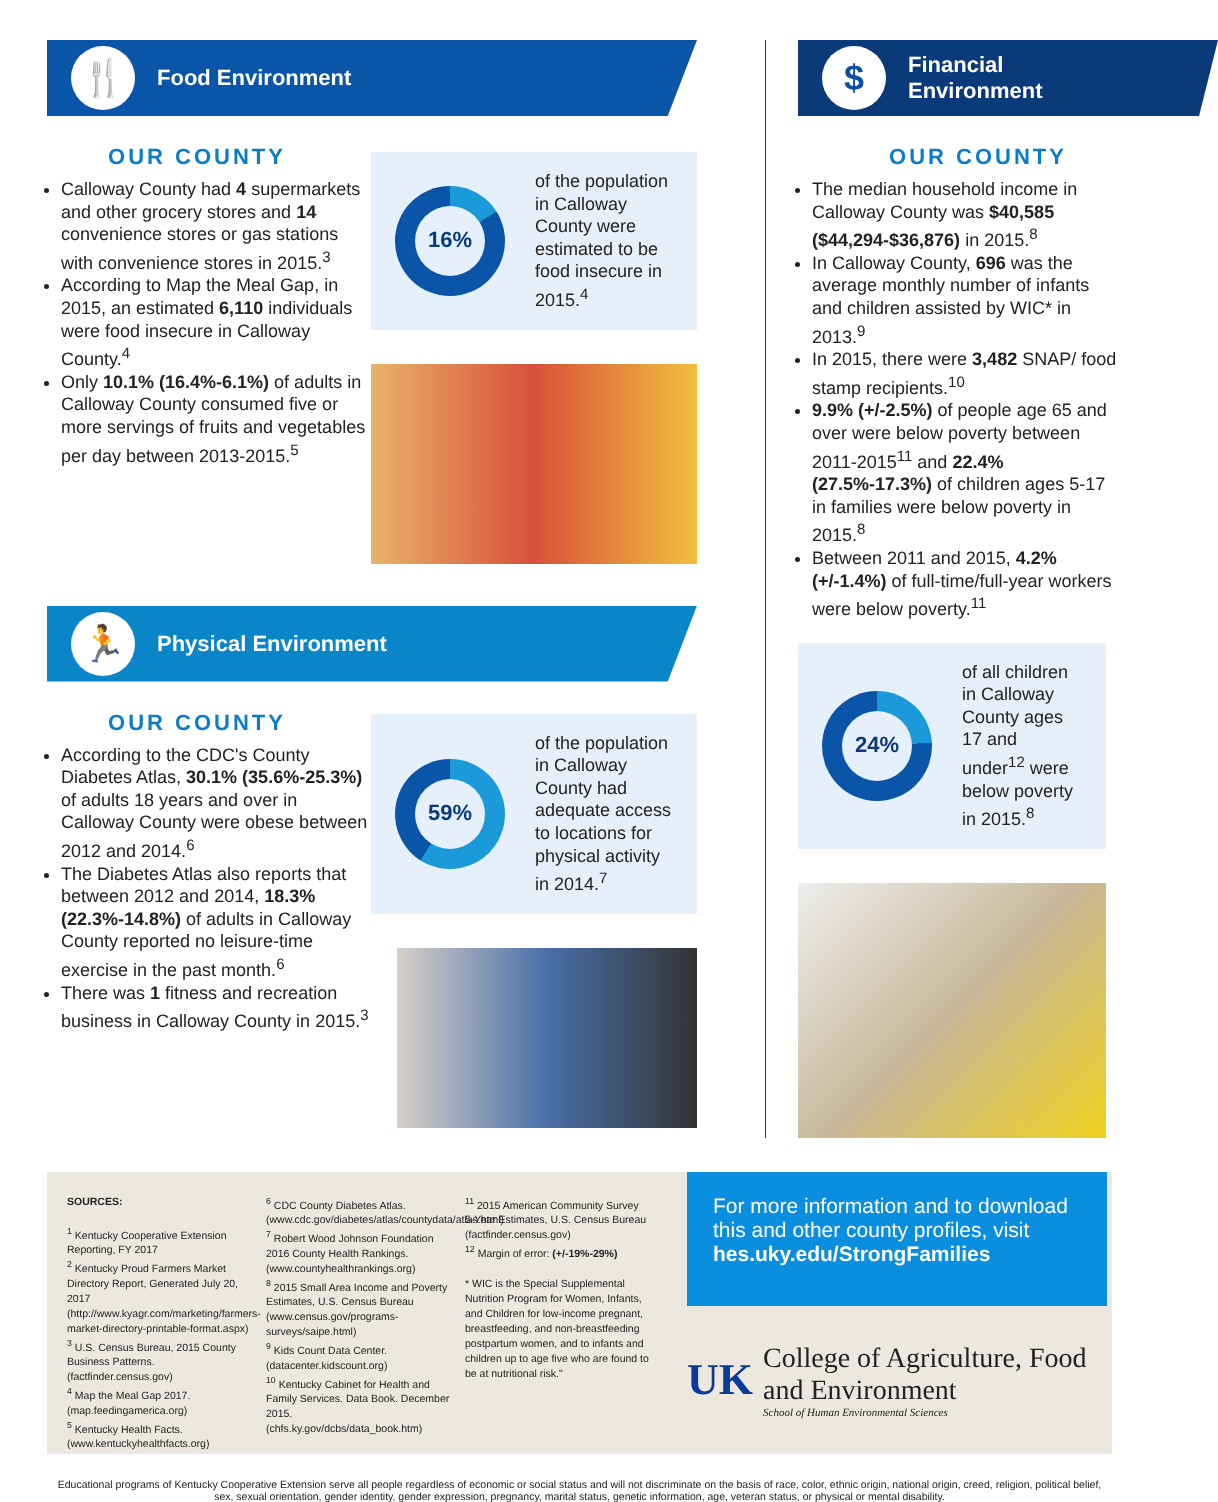🍴
Food Environment
OUR COUNTY
Calloway County had 4 supermarkets and other grocery stores and 14 convenience stores or gas stations with convenience stores in 2015.<sup>3</sup>
According to Map the Meal Gap, in 2015, an estimated 6,110 individuals were food insecure in Calloway County.<sup>4</sup>
Only 10.1% (16.4%-6.1%) of adults in Calloway County consumed five or more servings of fruits and vegetables per day between 2013-2015.<sup>5</sup>
16%
of the population in Calloway County were estimated to be food insecure in 2015.<sup>4</sup>
🏃
Physical Environment
OUR COUNTY
According to the CDC's County Diabetes Atlas, 30.1% (35.6%-25.3%) of adults 18 years and over in Calloway County were obese between 2012 and 2014.<sup>6</sup>
The Diabetes Atlas also reports that between 2012 and 2014, 18.3% (22.3%-14.8%) of adults in Calloway County reported no leisure-time exercise in the past month.<sup>6</sup>
There was 1 fitness and recreation business in Calloway County in 2015.<sup>3</sup>
59%
of the population in Calloway County had adequate access to locations for physical activity in 2014.<sup>7</sup>
$
Financial
Environment
OUR COUNTY
The median household income in Calloway County was $40,585 ($44,294-$36,876) in 2015.<sup>8</sup>
In Calloway County, 696 was the average monthly number of infants and children assisted by WIC* in 2013.<sup>9</sup>
In 2015, there were 3,482 SNAP/ food stamp recipients.<sup>10</sup>
9.9% (+/-2.5%) of people age 65 and over were below poverty between 2011-2015<sup>11</sup> and 22.4% (27.5%-17.3%) of children ages 5-17 in families were below poverty in 2015.<sup>8</sup>
Between 2011 and 2015, 4.2% (+/-1.4%) of full-time/full-year workers were below poverty.<sup>11</sup>
24%
of all children in Calloway County ages 17 and under<sup>12</sup> were below poverty in 2015.<sup>8</sup>
SOURCES:
<sup>1</sup> Kentucky Cooperative Extension Reporting, FY 2017
<sup>2</sup> Kentucky Proud Farmers Market Directory Report, Generated July 20, 2017 (http://www.kyagr.com/marketing/farmers-market-directory-printable-format.aspx)
<sup>3</sup> U.S. Census Bureau, 2015 County Business Patterns. (factfinder.census.gov)
<sup>4</sup> Map the Meal Gap 2017. (map.feedingamerica.org)
<sup>5</sup> Kentucky Health Facts. (www.kentuckyhealthfacts.org)
<sup>6</sup> CDC County Diabetes Atlas. (www.cdc.gov/diabetes/atlas/countydata/atlas.html)
<sup>7</sup> Robert Wood Johnson Foundation 2016 County Health Rankings. (www.countyhealthrankings.org)
<sup>8</sup> 2015 Small Area Income and Poverty Estimates, U.S. Census Bureau (www.census.gov/programs-surveys/saipe.html)
<sup>9</sup> Kids Count Data Center. (datacenter.kidscount.org)
<sup>10</sup> Kentucky Cabinet for Health and Family Services. Data Book. December 2015. (chfs.ky.gov/dcbs/data_book.htm)
<sup>11</sup> 2015 American Community Survey 5-Year Estimates, U.S. Census Bureau (factfinder.census.gov)
<sup>12</sup> Margin of error: (+/-19%-29%)
* WIC is the Special Supplemental Nutrition Program for Women, Infants, and Children for low-income pregnant, breastfeeding, and non-breastfeeding postpartum women, and to infants and children up to age five who are found to be at nutritional risk."
For more information and to download this and other county profiles, visit hes.uky.edu/StrongFamilies
UK
College of Agriculture, Food and Environment
School of Human Environmental Sciences
Educational programs of Kentucky Cooperative Extension serve all people regardless of economic or social status and will not discriminate on the basis of race, color, ethnic origin, national origin, creed, religion, political belief, sex, sexual orientation, gender identity, gender expression, pregnancy, marital status, genetic information, age, veteran status, or physical or mental disability.